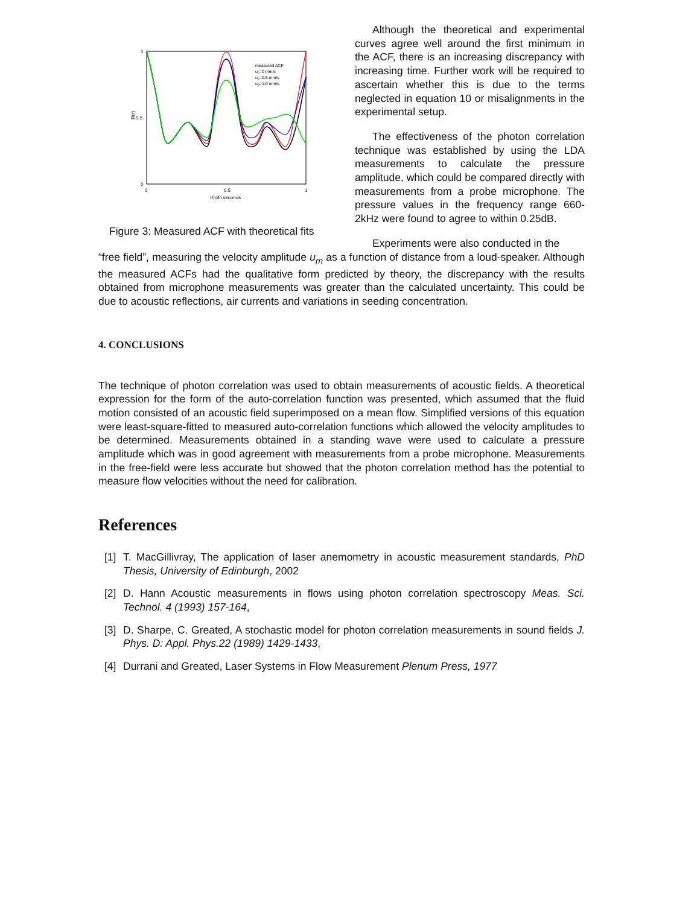1
0.5
0
0
0.5
1
τ/milli seconds
R(τ)
measured ACF
u₀=0 mm/s
u₀=0.5 mm/s
u₀=1.0 mm/s
Figure 3: Measured ACF with theoretical fits
Although the theoretical and experimental curves agree well around the first minimum in the ACF, there is an increasing discrepancy with increasing time. Further work will be required to ascertain whether this is due to the terms neglected in equation 10 or misalignments in the experimental setup.
The effectiveness of the photon correlation technique was established by using the LDA measurements to calculate the pressure amplitude, which could be compared directly with measurements from a probe microphone. The pressure values in the frequency range 660-2kHz were found to agree to within 0.25dB.
Experiments were also conducted in the
“free field”, measuring the velocity amplitude u<sub>m</sub> as a function of distance from a loud-speaker. Although the measured ACFs had the qualitative form predicted by theory, the discrepancy with the results obtained from microphone measurements was greater than the calculated uncertainty. This could be due to acoustic reflections, air currents and variations in seeding concentration.
4. CONCLUSIONS
The technique of photon correlation was used to obtain measurements of acoustic fields. A theoretical expression for the form of the auto-correlation function was presented, which assumed that the fluid motion consisted of an acoustic field superimposed on a mean flow. Simplified versions of this equation were least-square-fitted to measured auto-correlation functions which allowed the velocity amplitudes to be determined. Measurements obtained in a standing wave were used to calculate a pressure amplitude which was in good agreement with measurements from a probe microphone. Measurements in the free-field were less accurate but showed that the photon correlation method has the potential to measure flow velocities without the need for calibration.
References
[1]
T. MacGillivray, The application of laser anemometry in acoustic measurement standards, PhD Thesis, University of Edinburgh, 2002
[2]
D. Hann Acoustic measurements in flows using photon correlation spectroscopy Meas. Sci. Technol. 4 (1993) 157-164,
[3]
D. Sharpe, C. Greated, A stochastic model for photon correlation measurements in sound fields J. Phys. D: Appl. Phys.22 (1989) 1429-1433,
[4]
Durrani and Greated, Laser Systems in Flow Measurement Plenum Press, 1977